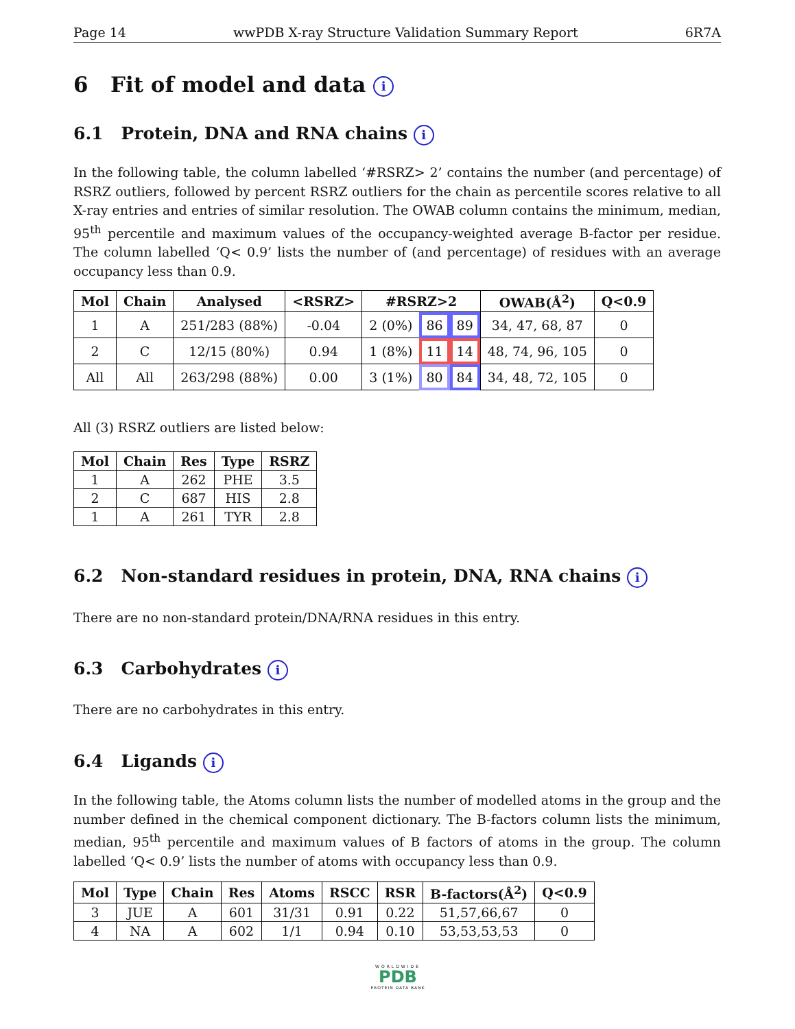Page 14 wwPDB X-ray Structure Validation Summary Report 6R7A
6 Fit of model and data i
6.1 Protein, DNA and RNA chains i
In the following table, the column labelled ‘#RSRZ> 2’ contains the number (and percentage) of RSRZ outliers, followed by percent RSRZ outliers for the chain as percentile scores relative to all X-ray entries and entries of similar resolution. The OWAB column contains the minimum, median, 95<sup>th</sup> percentile and maximum values of the occupancy-weighted average B-factor per residue. The column labelled ‘Q< 0.9’ lists the number of (and percentage) of residues with an average occupancy less than 0.9.
| Mol | Chain | Analysed | <RSRZ> | #RSRZ>2 | | | OWAB(Å<sup>2</sup>) | Q<0.9 |
| --- | --- | --- | --- | --- | --- | --- | --- | --- |
| 1 | A | 251/283 (88%) | -0.04 | 2 (0%) | 86 | 89 | 34, 47, 68, 87 | 0 |
| 2 | C | 12/15 (80%) | 0.94 | 1 (8%) | 11 | 14 | 48, 74, 96, 105 | 0 |
| All | All | 263/298 (88%) | 0.00 | 3 (1%) | 80 | 84 | 34, 48, 72, 105 | 0 |
All (3) RSRZ outliers are listed below:
| Mol | Chain | Res | Type | RSRZ |
| --- | --- | --- | --- | --- |
| 1 | A | 262 | PHE | 3.5 |
| 2 | C | 687 | HIS | 2.8 |
| 1 | A | 261 | TYR | 2.8 |
6.2 Non-standard residues in protein, DNA, RNA chains i
There are no non-standard protein/DNA/RNA residues in this entry.
6.3 Carbohydrates i
There are no carbohydrates in this entry.
6.4 Ligands i
In the following table, the Atoms column lists the number of modelled atoms in the group and the number defined in the chemical component dictionary. The B-factors column lists the minimum, median, 95<sup>th</sup> percentile and maximum values of B factors of atoms in the group. The column labelled ‘Q< 0.9’ lists the number of atoms with occupancy less than 0.9.
| Mol | Type | Chain | Res | Atoms | RSCC | RSR | B-factors(Å<sup>2</sup>) | Q<0.9 |
| --- | --- | --- | --- | --- | --- | --- | --- | --- |
| 3 | JUE | A | 601 | 31/31 | 0.91 | 0.22 | 51,57,66,67 | 0 |
| 4 | NA | A | 602 | 1/1 | 0.94 | 0.10 | 53,53,53,53 | 0 |
WORLDWIDE
PDB
PROTEIN DATA BANK